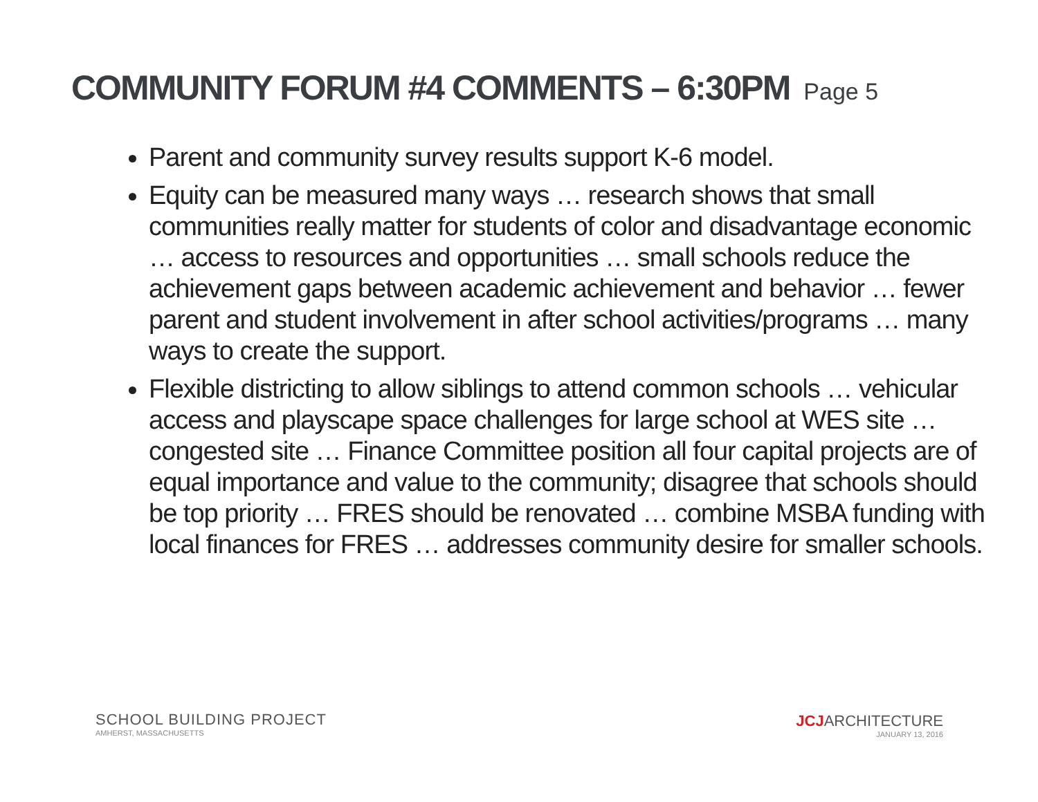COMMUNITY FORUM #4 COMMENTS – 6:30PM Page 5
Parent and community survey results support K-6 model.
Equity can be measured many ways … research shows that small communities really matter for students of color and disadvantage economic … access to resources and opportunities … small schools reduce the achievement gaps between academic achievement and behavior … fewer parent and student involvement in after school activities/programs … many ways to create the support.
Flexible districting to allow siblings to attend common schools … vehicular access and playscape space challenges for large school at WES site … congested site … Finance Committee position all four capital projects are of equal importance and value to the community; disagree that schools should be top priority … FRES should be renovated … combine MSBA funding with local finances for FRES … addresses community desire for smaller schools.
SCHOOL BUILDING PROJECT
AMHERST, MASSACHUSETTS
JCJARCHITECTURE
JANUARY 13, 2016